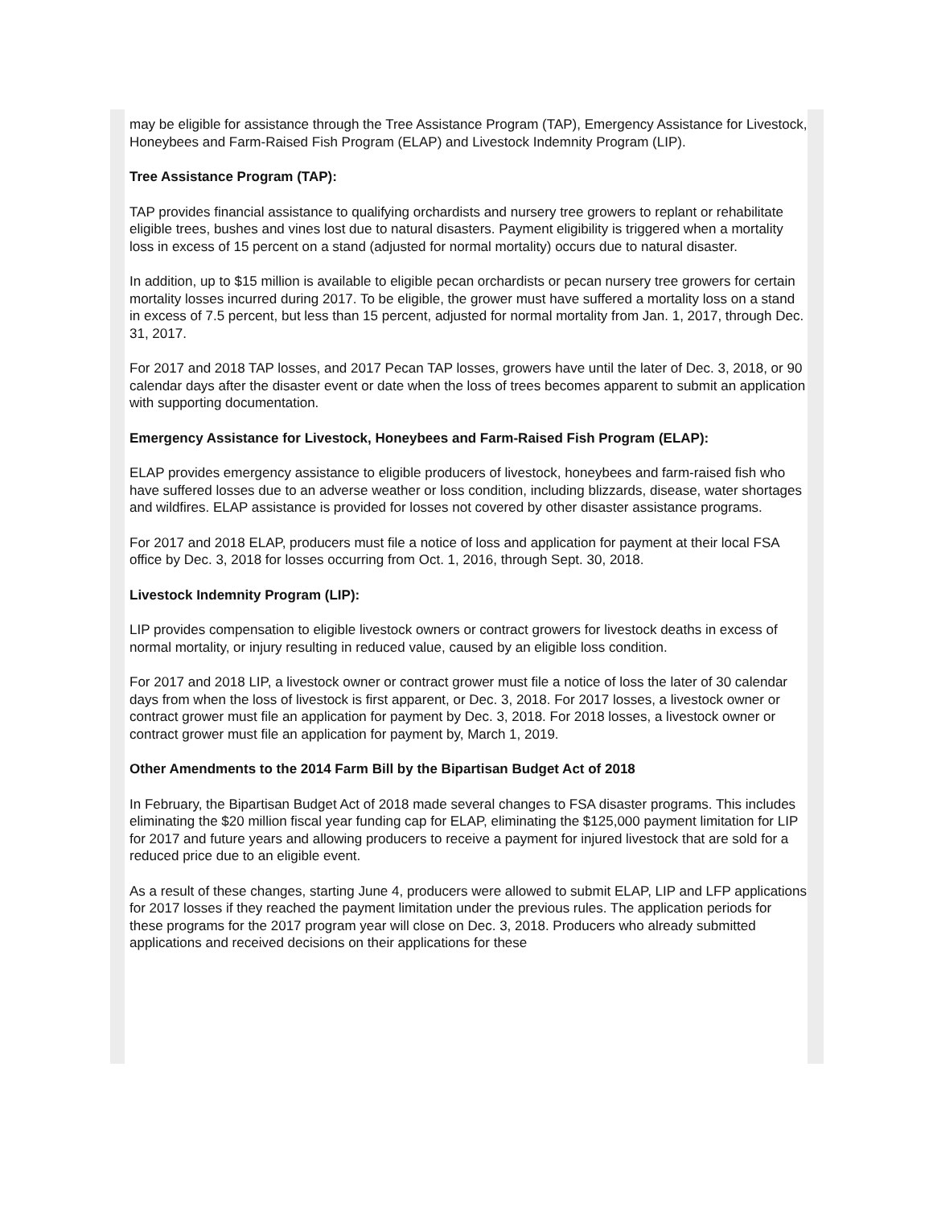may be eligible for assistance through the Tree Assistance Program (TAP), Emergency Assistance for Livestock, Honeybees and Farm-Raised Fish Program (ELAP) and Livestock Indemnity Program (LIP).
Tree Assistance Program (TAP):
TAP provides financial assistance to qualifying orchardists and nursery tree growers to replant or rehabilitate eligible trees, bushes and vines lost due to natural disasters. Payment eligibility is triggered when a mortality loss in excess of 15 percent on a stand (adjusted for normal mortality) occurs due to natural disaster.
In addition, up to $15 million is available to eligible pecan orchardists or pecan nursery tree growers for certain mortality losses incurred during 2017. To be eligible, the grower must have suffered a mortality loss on a stand in excess of 7.5 percent, but less than 15 percent, adjusted for normal mortality from Jan. 1, 2017, through Dec. 31, 2017.
For 2017 and 2018 TAP losses, and 2017 Pecan TAP losses, growers have until the later of Dec. 3, 2018, or 90 calendar days after the disaster event or date when the loss of trees becomes apparent to submit an application with supporting documentation.
Emergency Assistance for Livestock, Honeybees and Farm-Raised Fish Program (ELAP):
ELAP provides emergency assistance to eligible producers of livestock, honeybees and farm-raised fish who have suffered losses due to an adverse weather or loss condition, including blizzards, disease, water shortages and wildfires. ELAP assistance is provided for losses not covered by other disaster assistance programs.
For 2017 and 2018 ELAP, producers must file a notice of loss and application for payment at their local FSA office by Dec. 3, 2018 for losses occurring from Oct. 1, 2016, through Sept. 30, 2018.
Livestock Indemnity Program (LIP):
LIP provides compensation to eligible livestock owners or contract growers for livestock deaths in excess of normal mortality, or injury resulting in reduced value, caused by an eligible loss condition.
For 2017 and 2018 LIP, a livestock owner or contract grower must file a notice of loss the later of 30 calendar days from when the loss of livestock is first apparent, or Dec. 3, 2018. For 2017 losses, a livestock owner or contract grower must file an application for payment by Dec. 3, 2018. For 2018 losses, a livestock owner or contract grower must file an application for payment by, March 1, 2019.
Other Amendments to the 2014 Farm Bill by the Bipartisan Budget Act of 2018
In February, the Bipartisan Budget Act of 2018 made several changes to FSA disaster programs. This includes eliminating the $20 million fiscal year funding cap for ELAP, eliminating the $125,000 payment limitation for LIP for 2017 and future years and allowing producers to receive a payment for injured livestock that are sold for a reduced price due to an eligible event.
As a result of these changes, starting June 4, producers were allowed to submit ELAP, LIP and LFP applications for 2017 losses if they reached the payment limitation under the previous rules. The application periods for these programs for the 2017 program year will close on Dec. 3, 2018. Producers who already submitted applications and received decisions on their applications for these